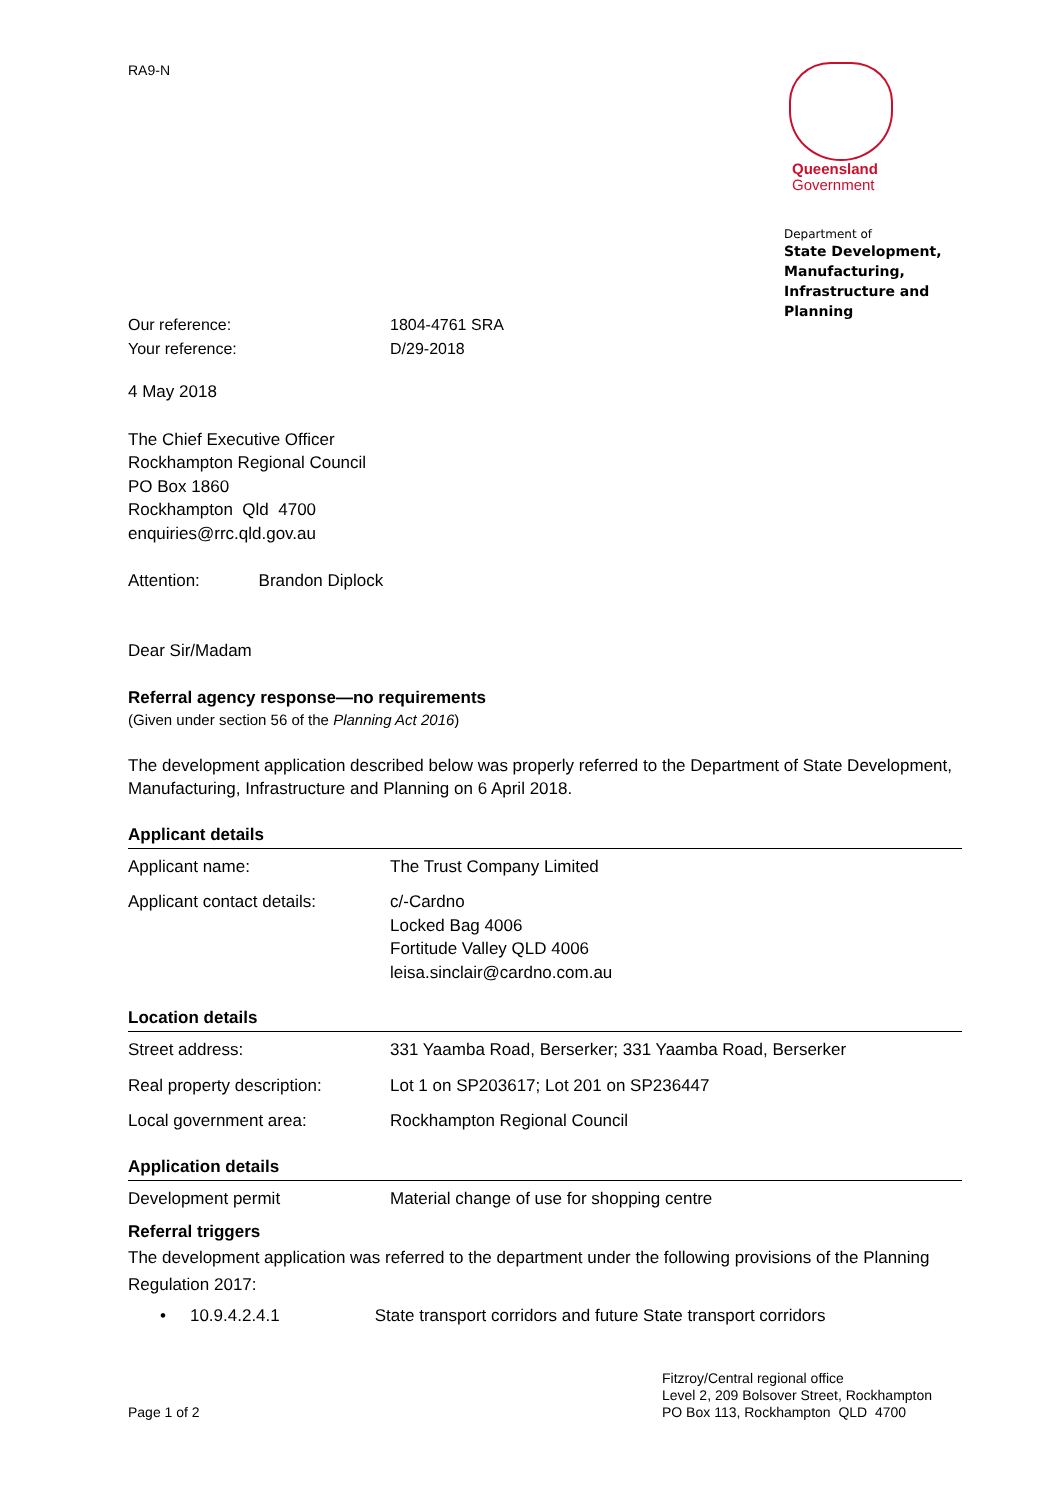RA9-N
Queensland
Government
Department of
State Development,
Manufacturing,
Infrastructure and Planning
| Our reference: | 1804-4761 SRA |
| Your reference: | D/29-2018 |
4 May 2018
The Chief Executive Officer
Rockhampton Regional Council
PO Box 1860
Rockhampton Qld 4700
enquiries@rrc.qld.gov.au
Attention: Brandon Diplock
Dear Sir/Madam
Referral agency response—no requirements
(Given under section 56 of the Planning Act 2016)
The development application described below was properly referred to the Department of State Development, Manufacturing, Infrastructure and Planning on 6 April 2018.
Applicant details
| Applicant name: | The Trust Company Limited |
| Applicant contact details: | c/-Cardno Locked Bag 4006 Fortitude Valley QLD 4006 leisa.sinclair@cardno.com.au |
Location details
| Street address: | 331 Yaamba Road, Berserker; 331 Yaamba Road, Berserker |
| Real property description: | Lot 1 on SP203617; Lot 201 on SP236447 |
| Local government area: | Rockhampton Regional Council |
Application details
| Development permit | Material change of use for shopping centre |
Referral triggers
The development application was referred to the department under the following provisions of the Planning Regulation 2017:
• 10.9.4.2.4.1 State transport corridors and future State transport corridors
Page 1 of 2
Fitzroy/Central regional office
Level 2, 209 Bolsover Street, Rockhampton
PO Box 113, Rockhampton QLD 4700